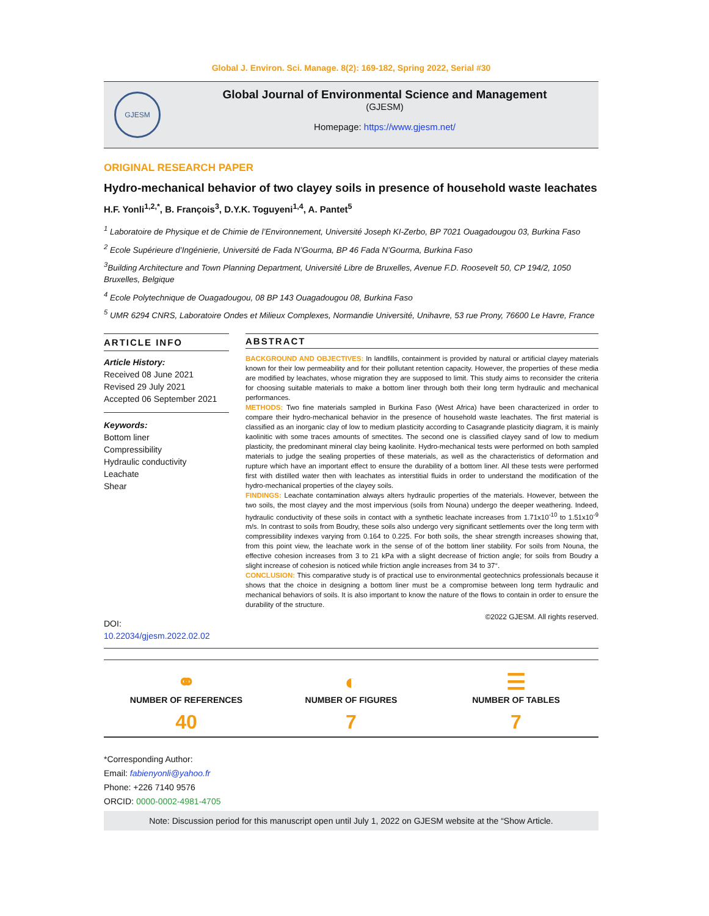Global J. Environ. Sci. Manage. 8(2): 169-182, Spring 2022, Serial #30
GJESM
Global Journal of Environmental Science and Management
(GJESM)
Homepage: https://www.gjesm.net/
ORIGINAL RESEARCH PAPER
Hydro-mechanical behavior of two clayey soils in presence of household waste leachates
H.F. Yonli<sup>1,2,*</sup>, B. François<sup>3</sup>, D.Y.K. Toguyeni<sup>1,4</sup>, A. Pantet<sup>5</sup>
<sup>1</sup> Laboratoire de Physique et de Chimie de l’Environnement, Université Joseph KI-Zerbo, BP 7021 Ouagadougou 03, Burkina Faso
<sup>2</sup> Ecole Supérieure d’Ingénierie, Université de Fada N’Gourma, BP 46 Fada N’Gourma, Burkina Faso
<sup>3</sup> Building Architecture and Town Planning Department, Université Libre de Bruxelles, Avenue F.D. Roosevelt 50, CP 194/2, 1050 Bruxelles, Belgique
<sup>4</sup> Ecole Polytechnique de Ouagadougou, 08 BP 143 Ouagadougou 08, Burkina Faso
<sup>5</sup> UMR 6294 CNRS, Laboratoire Ondes et Milieux Complexes, Normandie Université, Unihavre, 53 rue Prony, 76600 Le Havre, France
ARTICLE INFO
Article History:
Received 08 June 2021
Revised 29 July 2021
Accepted 06 September 2021
Keywords:
Bottom liner
Compressibility
Hydraulic conductivity
Leachate
Shear
DOI: 10.22034/gjesm.2022.02.02
ABSTRACT
BACKGROUND AND OBJECTIVES: In landfills, containment is provided by natural or artificial clayey materials known for their low permeability and for their pollutant retention capacity. However, the properties of these media are modified by leachates, whose migration they are supposed to limit. This study aims to reconsider the criteria for choosing suitable materials to make a bottom liner through both their long term hydraulic and mechanical performances.
METHODS: Two fine materials sampled in Burkina Faso (West Africa) have been characterized in order to compare their hydro-mechanical behavior in the presence of household waste leachates. The first material is classified as an inorganic clay of low to medium plasticity according to Casagrande plasticity diagram, it is mainly kaolinitic with some traces amounts of smectites. The second one is classified clayey sand of low to medium plasticity, the predominant mineral clay being kaolinite. Hydro-mechanical tests were performed on both sampled materials to judge the sealing properties of these materials, as well as the characteristics of deformation and rupture which have an important effect to ensure the durability of a bottom liner. All these tests were performed first with distilled water then with leachates as interstitial fluids in order to understand the modification of the hydro-mechanical properties of the clayey soils.
FINDINGS: Leachate contamination always alters hydraulic properties of the materials. However, between the two soils, the most clayey and the most impervious (soils from Nouna) undergo the deeper weathering. Indeed, hydraulic conductivity of these soils in contact with a synthetic leachate increases from 1.71x10<sup>-10</sup> to 1.51x10<sup>-9</sup> m/s. In contrast to soils from Boudry, these soils also undergo very significant settlements over the long term with compressibility indexes varying from 0.164 to 0.225. For both soils, the shear strength increases showing that, from this point view, the leachate work in the sense of of the bottom liner stability. For soils from Nouna, the effective cohesion increases from 3 to 21 kPa with a slight decrease of friction angle; for soils from Boudry a slight increase of cohesion is noticed while friction angle increases from 34 to 37°.
CONCLUSION: This comparative study is of practical use to environmental geotechnics professionals because it shows that the choice in designing a bottom liner must be a compromise between long term hydraulic and mechanical behaviors of soils. It is also important to know the nature of the flows to contain in order to ensure the durability of the structure.
©2022 GJESM. All rights reserved.
⚭
NUMBER OF REFERENCES
40
◐
NUMBER OF FIGURES
7
☰
NUMBER OF TABLES
7
*Corresponding Author:
Email: fabienyonli@yahoo.fr
Phone: +226 7140 9576
ORCID: 0000-0002-4981-4705
Note: Discussion period for this manuscript open until July 1, 2022 on GJESM website at the “Show Article.